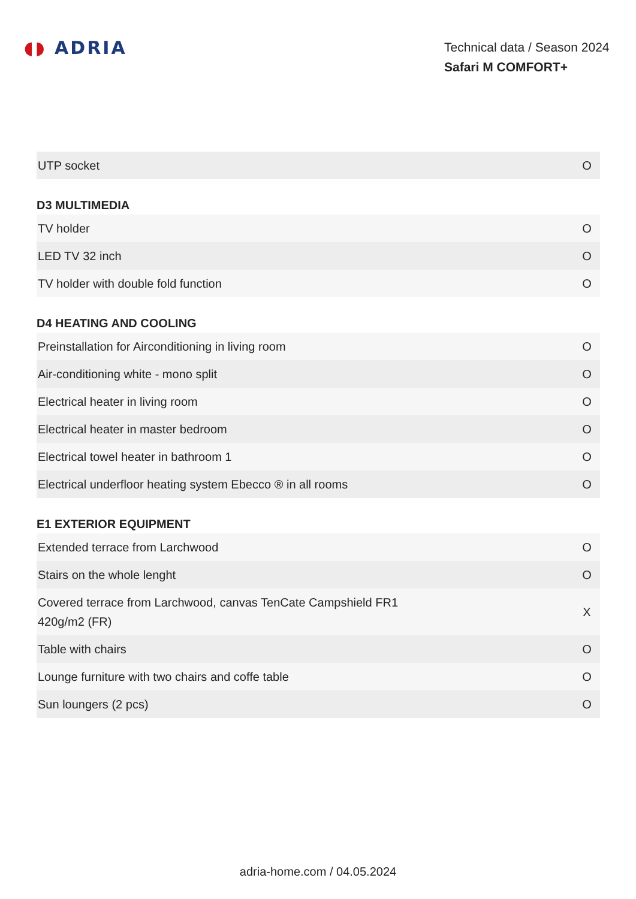◖◗ ADRIA
Technical data / Season 2024
Safari M COMFORT+
| UTP socket | O |
D3 MULTIMEDIA
| TV holder | O |
| LED TV 32 inch | O |
| TV holder with double fold function | O |
D4 HEATING AND COOLING
| Preinstallation for Airconditioning in living room | O |
| Air-conditioning white - mono split | O |
| Electrical heater in living room | O |
| Electrical heater in master bedroom | O |
| Electrical towel heater in bathroom 1 | O |
| Electrical underfloor heating system Ebecco ® in all rooms | O |
E1 EXTERIOR EQUIPMENT
| Extended terrace from Larchwood | O |
| Stairs on the whole lenght | O |
| Covered terrace from Larchwood, canvas TenCate Campshield FR1 420g/m2 (FR) | X |
| Table with chairs | O |
| Lounge furniture with two chairs and coffe table | O |
| Sun loungers (2 pcs) | O |
adria-home.com / 04.05.2024